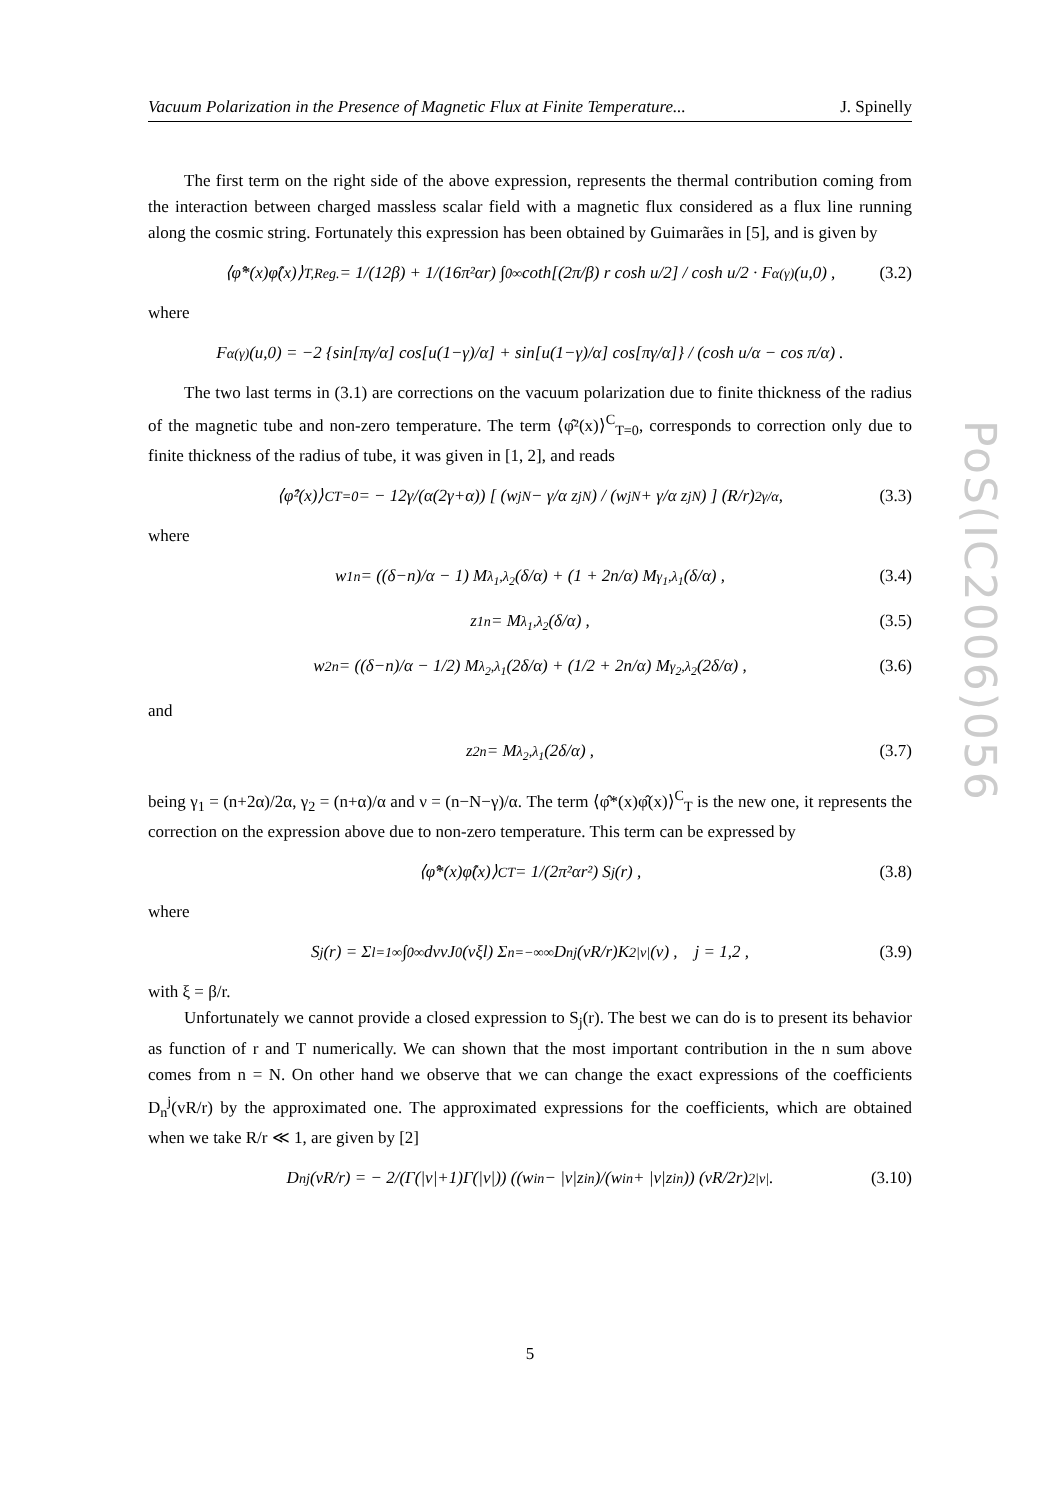Vacuum Polarization in the Presence of Magnetic Flux at Finite Temperature... J. Spinelly
The first term on the right side of the above expression, represents the thermal contribution coming from the interaction between charged massless scalar field with a magnetic flux considered as a flux line running along the cosmic string. Fortunately this expression has been obtained by Guimarães in [5], and is given by
⟨φ̂*(x)φ̂(x)⟩<sub>T,Reg.</sub> = 1/(12β) + 1/(16π²αr) ∫<sub>0</sub><sup>∞</sup> coth[(2π/β) r cosh u/2] / cosh u/2 · F<sub>α</sub><sup>(γ)</sup>(u,0) , (3.2)
where
F<sub>α</sub><sup>(γ)</sup>(u,0) = −2 {sin[πγ/α] cos[u(1−γ)/α] + sin[u(1−γ)/α] cos[πγ/α]} / (cosh u/α − cos π/α) .
The two last terms in (3.1) are corrections on the vacuum polarization due to finite thickness of the radius of the magnetic tube and non-zero temperature. The term ⟨φ̂²(x)⟩<sup>C</sup><sub>T=0</sub>, corresponds to correction only due to finite thickness of the radius of tube, it was given in [1, 2], and reads
⟨φ̂²(x)⟩<sup>C</sup><sub>T=0</sub> = − 12γ/(α(2γ+α)) [ (w<sub>j</sub><sup>N</sup> − γ/α z<sub>j</sub><sup>N</sup>) / (w<sub>j</sub><sup>N</sup> + γ/α z<sub>j</sub><sup>N</sup>) ] (R/r)<sup>2γ/α</sup> , (3.3)
where
w<sub>1</sub><sup>n</sup> = ((δ−n)/α − 1) M<sub>λ<sub>1</sub>,λ<sub>2</sub></sub>(δ/α) + (1 + 2n/α) M<sub>γ<sub>1</sub>,λ<sub>1</sub></sub>(δ/α) , (3.4)
z<sub>1</sub><sup>n</sup> = M<sub>λ<sub>1</sub>,λ<sub>2</sub></sub>(δ/α) , (3.5)
w<sub>2</sub><sup>n</sup> = ((δ−n)/α − 1/2) M<sub>λ<sub>2</sub>,λ<sub>1</sub></sub>(2δ/α) + (1/2 + 2n/α) M<sub>γ<sub>2</sub>,λ<sub>2</sub></sub>(2δ/α) , (3.6)
and
z<sub>2</sub><sup>n</sup> = M<sub>λ<sub>2</sub>,λ<sub>1</sub></sub>(2δ/α) , (3.7)
being γ<sub>1</sub> = (n+2α)/2α, γ<sub>2</sub> = (n+α)/α and ν = (n−N−γ)/α. The term ⟨φ̂*(x)φ̂(x)⟩<sup>C</sup><sub>T</sub> is the new one, it represents the correction on the expression above due to non-zero temperature. This term can be expressed by
⟨φ̂*(x)φ̂(x)⟩<sup>C</sup><sub>T</sub> = 1/(2π²αr²) S<sub>j</sub>(r) , (3.8)
where
S<sub>j</sub>(r) = Σ<sub>l=1</sub><sup>∞</sup> ∫<sub>0</sub><sup>∞</sup> dvvJ<sub>0</sub>(vξl) Σ<sub>n=−∞</sub><sup>∞</sup> D<sub>n</sub><sup>j</sup>(vR/r)K<sup>2</sup><sub>|ν|</sub>(v) , j = 1,2 , (3.9)
with ξ = β/r.
Unfortunately we cannot provide a closed expression to S<sub>j</sub>(r). The best we can do is to present its behavior as function of r and T numerically. We can shown that the most important contribution in the n sum above comes from n = N. On other hand we observe that we can change the exact expressions of the coefficients D<sub>n</sub><sup>j</sup>(vR/r) by the approximated one. The approximated expressions for the coefficients, which are obtained when we take R/r ≪ 1, are given by [2]
D<sub>n</sub><sup>j</sup>(vR/r) = − 2/(Γ(|ν|+1)Γ(|ν|)) ((w<sub>i</sub><sup>n</sup> − |ν|z<sub>i</sub><sup>n</sup>)/(w<sub>i</sub><sup>n</sup> + |ν|z<sub>i</sub><sup>n</sup>)) (vR/2r)<sup>2|ν|</sup> . (3.10)
PoS(IC2006)056
5